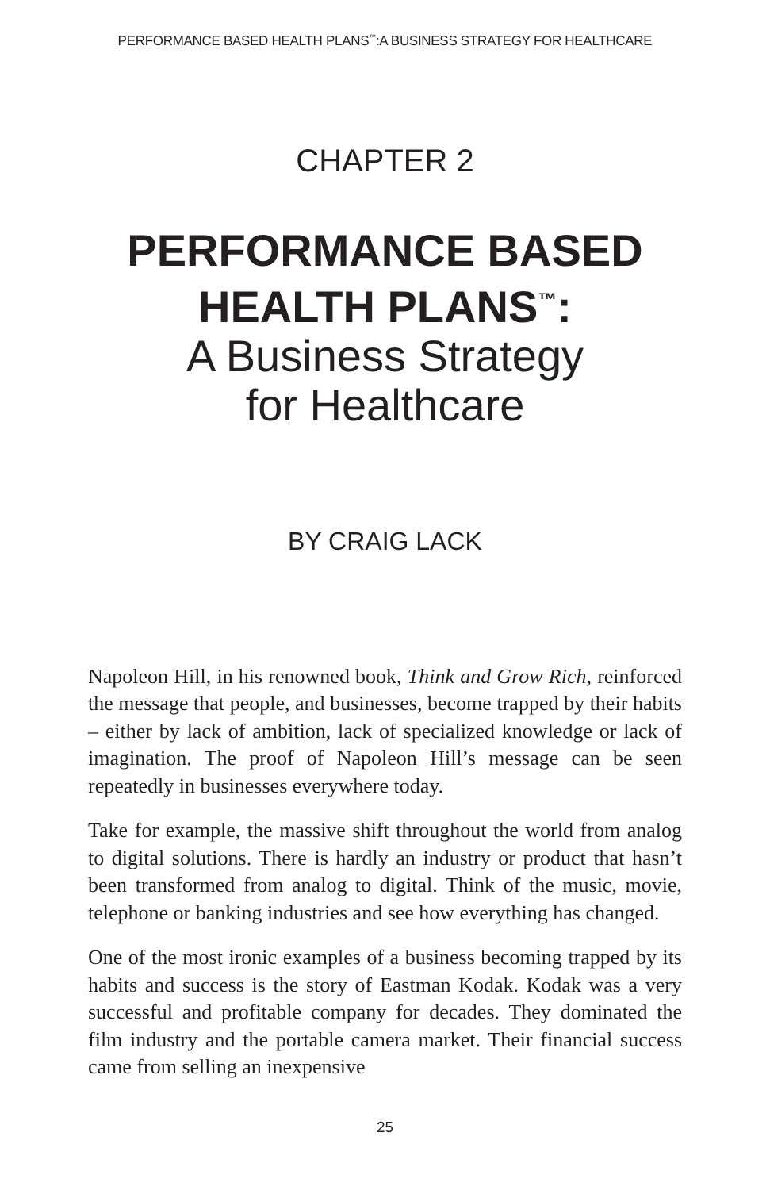PERFORMANCE BASED HEALTH PLANS<sup>™</sup>:A BUSINESS STRATEGY FOR HEALTHCARE
CHAPTER 2
PERFORMANCE BASED
HEALTH PLANS<sup>™</sup>:
A Business Strategy
for Healthcare
BY CRAIG LACK
Napoleon Hill, in his renowned book, Think and Grow Rich, reinforced the message that people, and businesses, become trapped by their habits – either by lack of ambition, lack of specialized knowledge or lack of imagination. The proof of Napoleon Hill’s message can be seen repeatedly in businesses everywhere today.
Take for example, the massive shift throughout the world from analog to digital solutions. There is hardly an industry or product that hasn’t been transformed from analog to digital. Think of the music, movie, telephone or banking industries and see how everything has changed.
One of the most ironic examples of a business becoming trapped by its habits and success is the story of Eastman Kodak. Kodak was a very successful and profitable company for decades. They dominated the film industry and the portable camera market. Their financial success came from selling an inexpensive
25